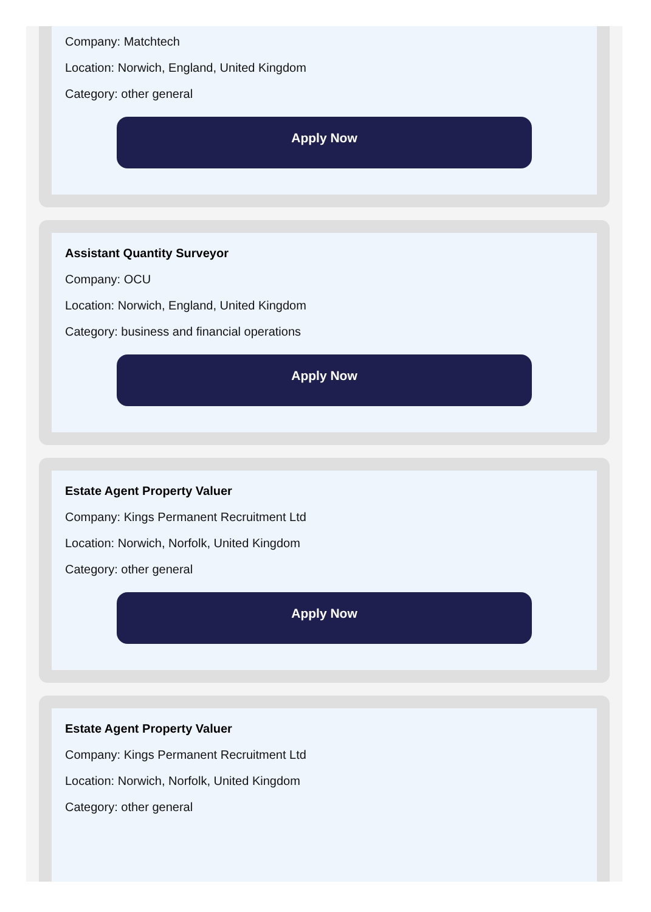Company: Matchtech
Location: Norwich, England, United Kingdom
Category: other general
Apply Now
Assistant Quantity Surveyor
Company: OCU
Location: Norwich, England, United Kingdom
Category: business and financial operations
Apply Now
Estate Agent Property Valuer
Company: Kings Permanent Recruitment Ltd
Location: Norwich, Norfolk, United Kingdom
Category: other general
Apply Now
Estate Agent Property Valuer
Company: Kings Permanent Recruitment Ltd
Location: Norwich, Norfolk, United Kingdom
Category: other general